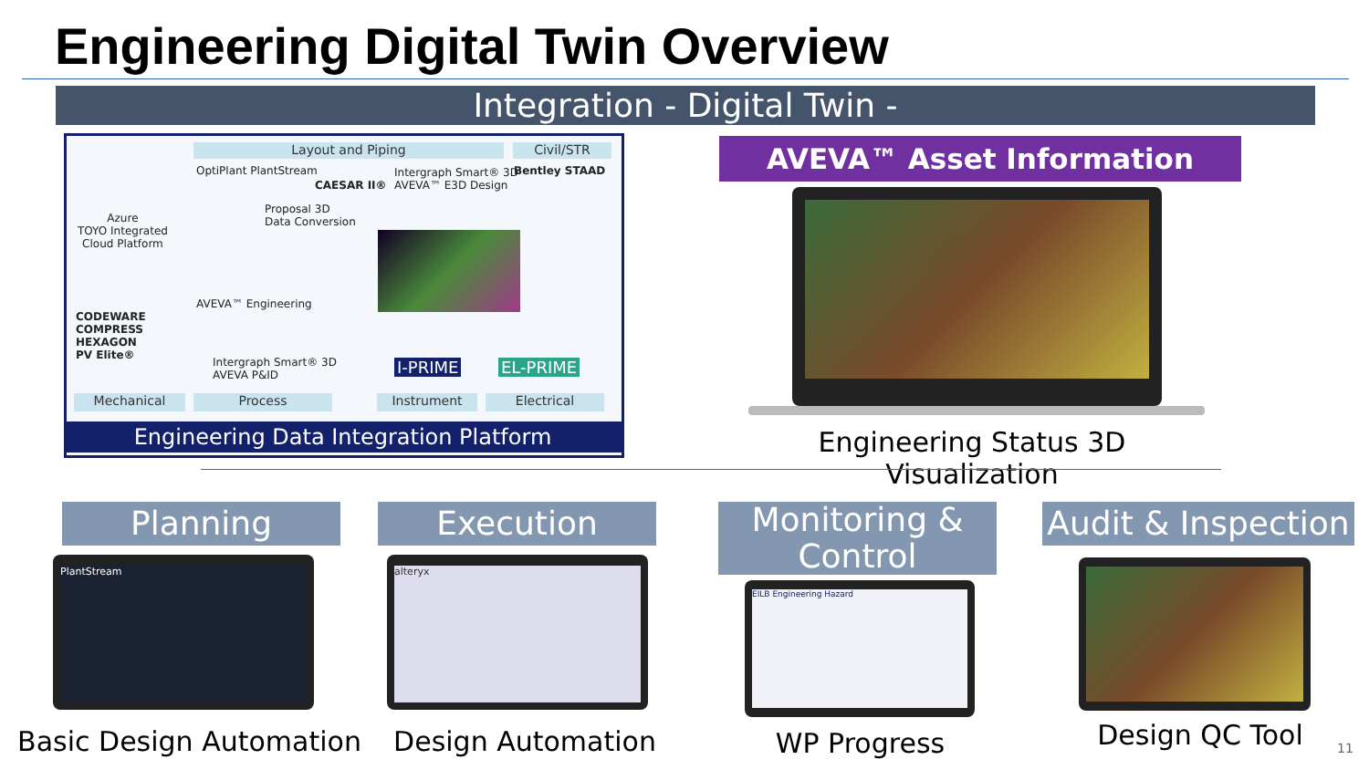Engineering Digital Twin Overview
Integration - Digital Twin -
Layout and Piping Civil/STR
Azure
TOYO Integrated
Cloud Platform
OptiPlant PlantStream
Proposal 3D
Data Conversion
CAESAR II®
Intergraph Smart® 3D
AVEVA™ E3D Design
Bentley STAAD
AVEVA™ Engineering
CODEWARE
COMPRESS
HEXAGON
PV Elite®
Intergraph Smart® 3D
AVEVA P&ID
I-PRIME EL-PRIME
Mechanical Process Instrument Electrical
Engineering Data Integration Platform
AVEVA™ Asset Information
Engineering Status 3D Visualization
Planning Execution
Monitoring & Control
Audit & Inspection
PlantStream alteryx
EILB Engineering Hazard
Basic Design Automation
Design Automation WP Progress Design QC Tool 11